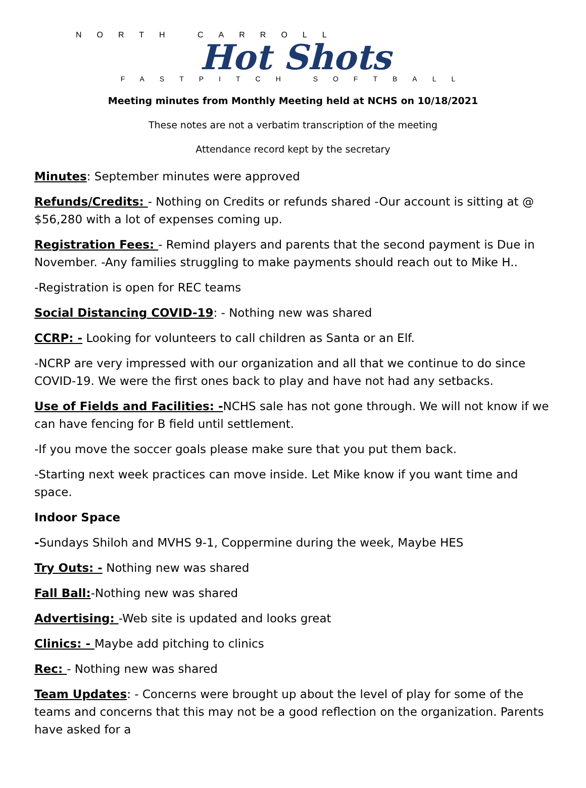NORTH CARROLL
Hot Shots
FASTPITCH SOFTBALL
Meeting minutes from Monthly Meeting held at NCHS on 10/18/2021
These notes are not a verbatim transcription of the meeting
Attendance record kept by the secretary
Minutes: September minutes were approved
Refunds/Credits: - Nothing on Credits or refunds shared -Our account is sitting at @ $56,280 with a lot of expenses coming up.
Registration Fees: - Remind players and parents that the second payment is Due in November. -Any families struggling to make payments should reach out to Mike H..
-Registration is open for REC teams
Social Distancing COVID-19: - Nothing new was shared
CCRP: - Looking for volunteers to call children as Santa or an Elf.
-NCRP are very impressed with our organization and all that we continue to do since COVID-19. We were the first ones back to play and have not had any setbacks.
Use of Fields and Facilities: -NCHS sale has not gone through. We will not know if we can have fencing for B field until settlement.
-If you move the soccer goals please make sure that you put them back.
-Starting next week practices can move inside. Let Mike know if you want time and space.
Indoor Space
-Sundays Shiloh and MVHS 9-1, Coppermine during the week, Maybe HES
Try Outs: - Nothing new was shared
Fall Ball:-Nothing new was shared
Advertising: -Web site is updated and looks great
Clinics: - Maybe add pitching to clinics
Rec: - Nothing new was shared
Team Updates: - Concerns were brought up about the level of play for some of the teams and concerns that this may not be a good reflection on the organization. Parents have asked for a